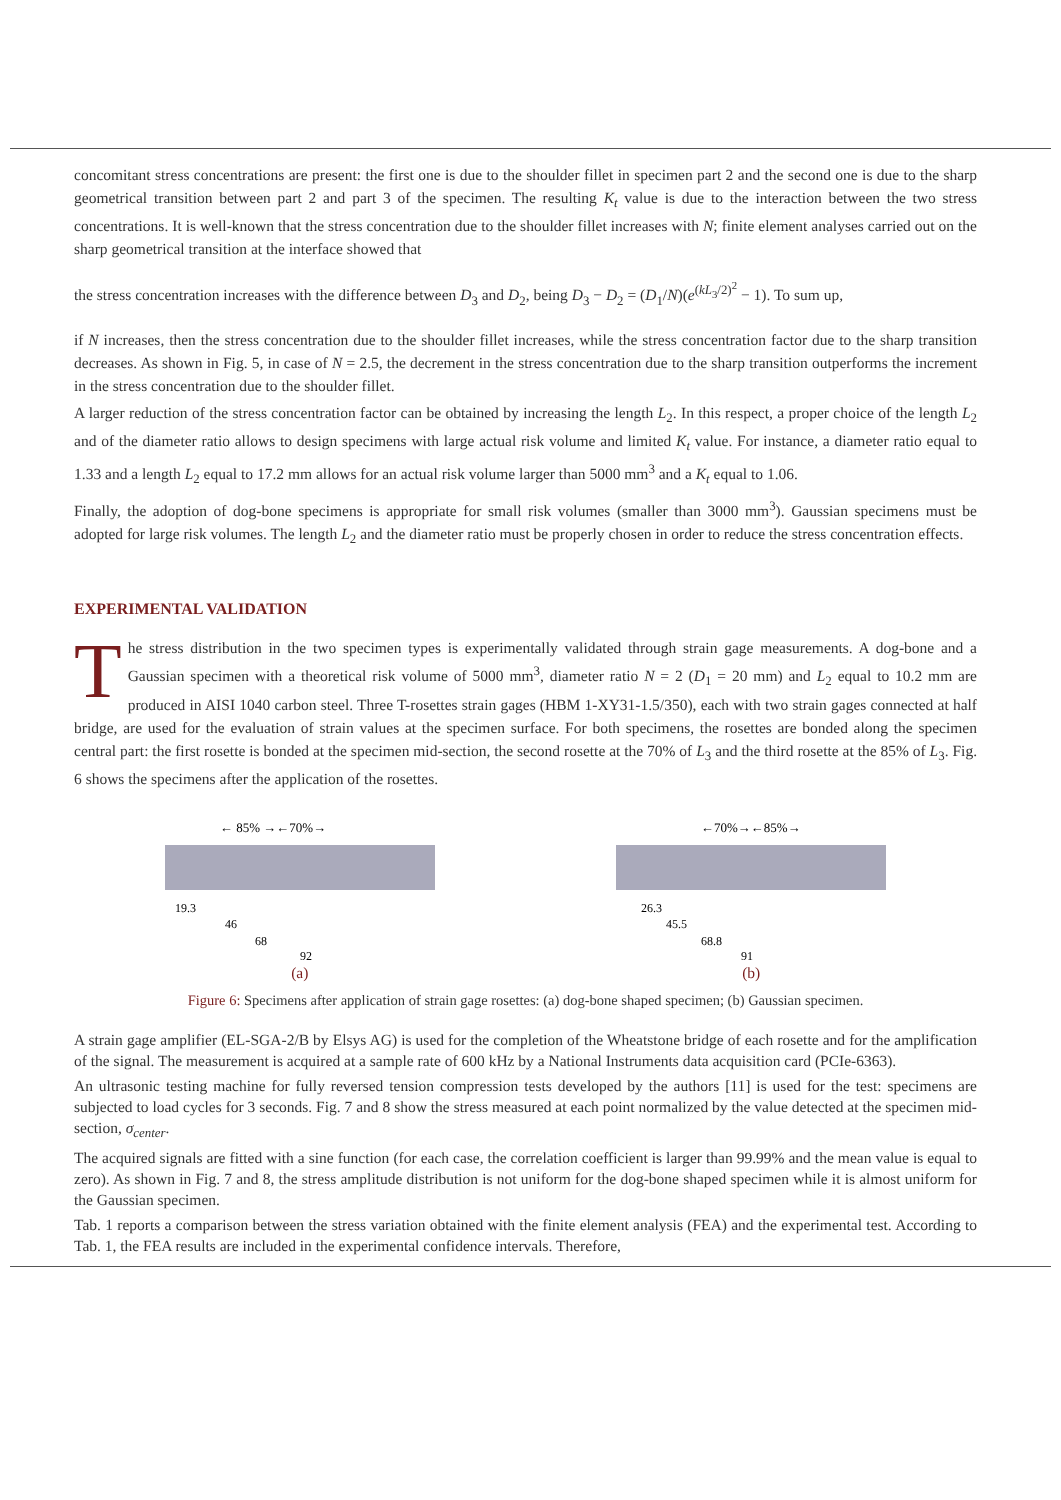concomitant stress concentrations are present: the first one is due to the shoulder fillet in specimen part 2 and the second one is due to the sharp geometrical transition between part 2 and part 3 of the specimen. The resulting K<sub>t</sub> value is due to the interaction between the two stress concentrations. It is well-known that the stress concentration due to the shoulder fillet increases with N; finite element analyses carried out on the sharp geometrical transition at the interface showed that
the stress concentration increases with the difference between D<sub>3</sub> and D<sub>2</sub>, being D<sub>3</sub> − D<sub>2</sub> = (D<sub>1</sub>/N)(e<sup>(kL<sub>3</sub>/2)<sup>2</sup></sup> − 1). To sum up,
if N increases, then the stress concentration due to the shoulder fillet increases, while the stress concentration factor due to the sharp transition decreases. As shown in Fig. 5, in case of N = 2.5, the decrement in the stress concentration due to the sharp transition outperforms the increment in the stress concentration due to the shoulder fillet.
A larger reduction of the stress concentration factor can be obtained by increasing the length L<sub>2</sub>. In this respect, a proper choice of the length L<sub>2</sub> and of the diameter ratio allows to design specimens with large actual risk volume and limited K<sub>t</sub> value. For instance, a diameter ratio equal to 1.33 and a length L<sub>2</sub> equal to 17.2 mm allows for an actual risk volume larger than 5000 mm<sup>3</sup> and a K<sub>t</sub> equal to 1.06.
Finally, the adoption of dog-bone specimens is appropriate for small risk volumes (smaller than 3000 mm<sup>3</sup>). Gaussian specimens must be adopted for large risk volumes. The length L<sub>2</sub> and the diameter ratio must be properly chosen in order to reduce the stress concentration effects.
EXPERIMENTAL VALIDATION
The stress distribution in the two specimen types is experimentally validated through strain gage measurements. A dog-bone and a Gaussian specimen with a theoretical risk volume of 5000 mm<sup>3</sup>, diameter ratio N = 2 (D<sub>1</sub> = 20 mm) and L<sub>2</sub> equal to 10.2 mm are produced in AISI 1040 carbon steel. Three T-rosettes strain gages (HBM 1-XY31-1.5/350), each with two strain gages connected at half bridge, are used for the evaluation of strain values at the specimen surface. For both specimens, the rosettes are bonded along the specimen central part: the first rosette is bonded at the specimen mid-section, the second rosette at the 70% of L<sub>3</sub> and the third rosette at the 85% of L<sub>3</sub>. Fig. 6 shows the specimens after the application of the rosettes.
← 85% →←70%→
19.3
46
68
92
(a)
←70%→←85%→
26.3
45.5
68.8
91
(b)
Figure 6: Specimens after application of strain gage rosettes: (a) dog-bone shaped specimen; (b) Gaussian specimen.
A strain gage amplifier (EL-SGA-2/B by Elsys AG) is used for the completion of the Wheatstone bridge of each rosette and for the amplification of the signal. The measurement is acquired at a sample rate of 600 kHz by a National Instruments data acquisition card (PCIe-6363).
An ultrasonic testing machine for fully reversed tension compression tests developed by the authors [11] is used for the test: specimens are subjected to load cycles for 3 seconds. Fig. 7 and 8 show the stress measured at each point normalized by the value detected at the specimen mid-section, σ<sub>center</sub>.
The acquired signals are fitted with a sine function (for each case, the correlation coefficient is larger than 99.99% and the mean value is equal to zero). As shown in Fig. 7 and 8, the stress amplitude distribution is not uniform for the dog-bone shaped specimen while it is almost uniform for the Gaussian specimen.
Tab. 1 reports a comparison between the stress variation obtained with the finite element analysis (FEA) and the experimental test. According to Tab. 1, the FEA results are included in the experimental confidence intervals. Therefore,